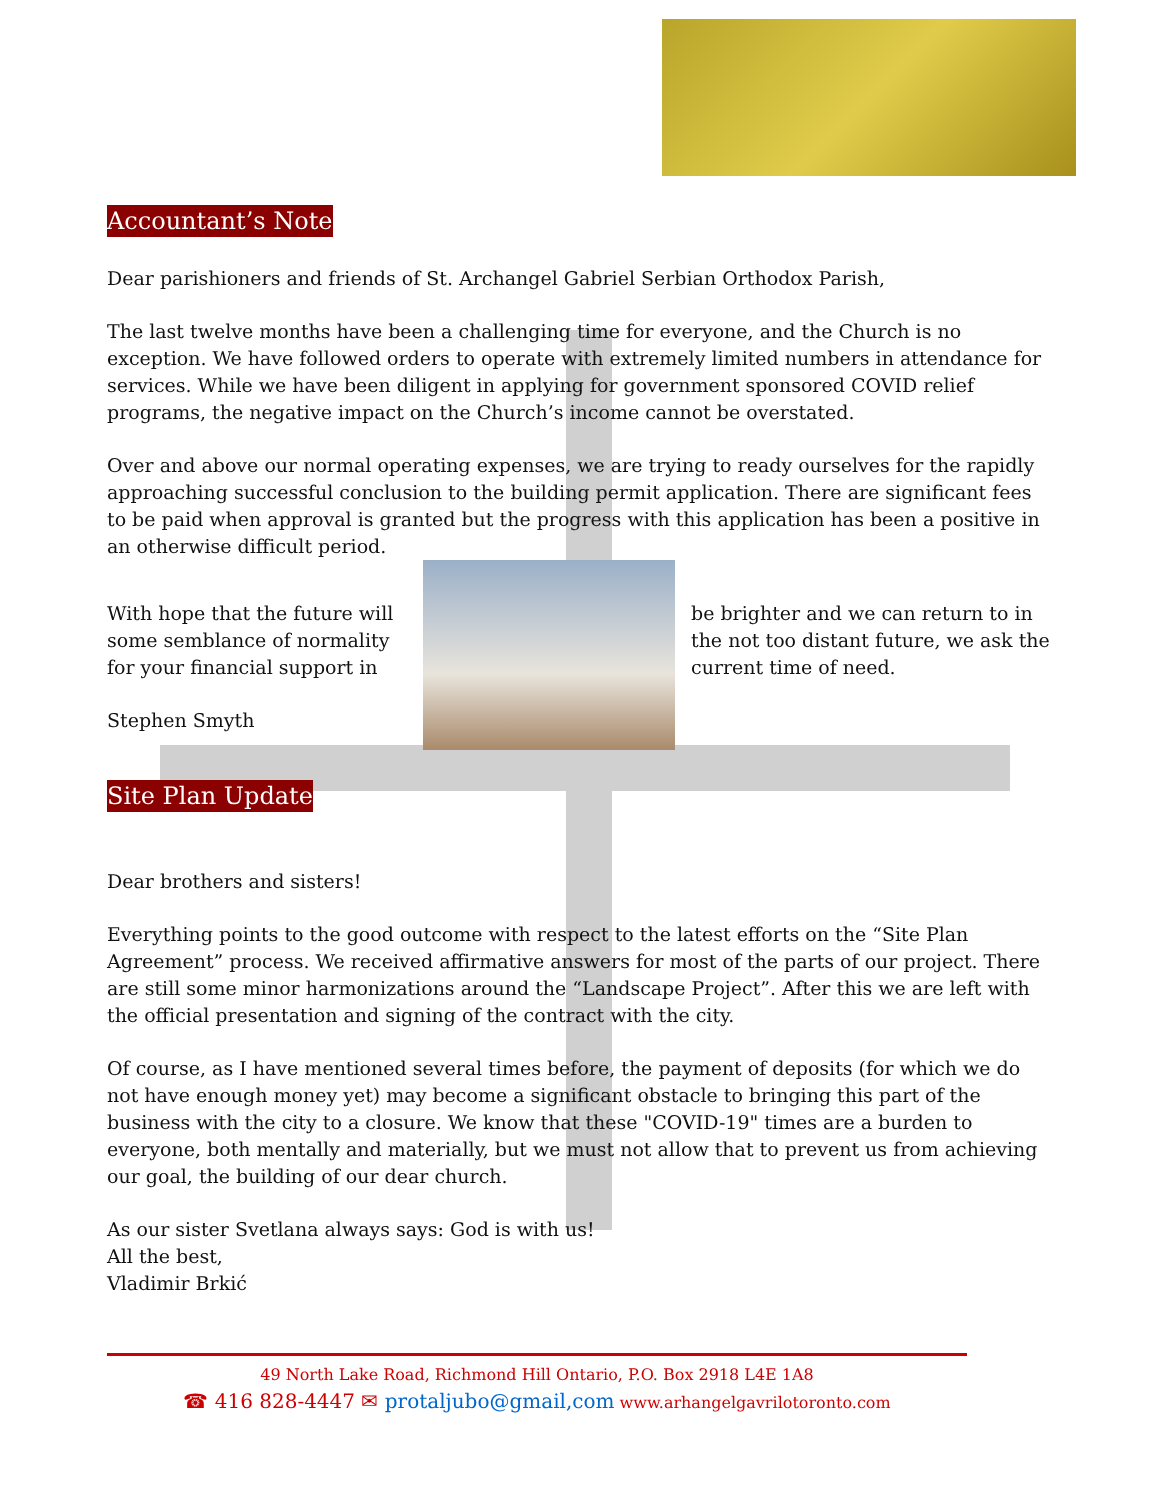Accountant’s Note
Dear parishioners and friends of St. Archangel Gabriel Serbian Orthodox Parish,
The last twelve months have been a challenging time for everyone, and the Church is no exception. We have followed orders to operate with extremely limited numbers in attendance for services. While we have been diligent in applying for government sponsored COVID relief programs, the negative impact on the Church’s income cannot be overstated.
Over and above our normal operating expenses, we are trying to ready ourselves for the rapidly approaching successful conclusion to the building permit application. There are significant fees to be paid when approval is granted but the progress with this application has been a positive in an otherwise difficult period.
With hope that the future will some semblance of normality for your financial support in
Stephen Smyth
be brighter and we can return to in the not too distant future, we ask the current time of need.
Site Plan Update
Dear brothers and sisters!
Everything points to the good outcome with respect to the latest efforts on the “Site Plan Agreement” process. We received affirmative answers for most of the parts of our project. There are still some minor harmonizations around the “Landscape Project”. After this we are left with the official presentation and signing of the contract with the city.
Of course, as I have mentioned several times before, the payment of deposits (for which we do not have enough money yet) may become a significant obstacle to bringing this part of the business with the city to a closure. We know that these "COVID-19" times are a burden to everyone, both mentally and materially, but we must not allow that to prevent us from achieving our goal, the building of our dear church.
As our sister Svetlana always says: God is with us!
All the best,
Vladimir Brkić
49 North Lake Road, Richmond Hill Ontario, P.O. Box 2918 L4E 1A8
☎ 416 828-4447 ✉ protaljubo@gmail,com www.arhangelgavrilotoronto.com